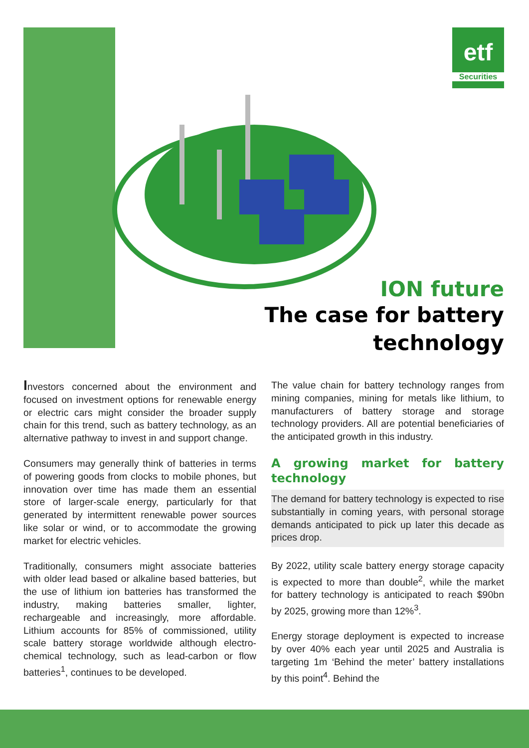etf
Securities
ION future
The case for battery
technology
Investors concerned about the environment and focused on investment options for renewable energy or electric cars might consider the broader supply chain for this trend, such as battery technology, as an alternative pathway to invest in and support change.
Consumers may generally think of batteries in terms of powering goods from clocks to mobile phones, but innovation over time has made them an essential store of larger-scale energy, particularly for that generated by intermittent renewable power sources like solar or wind, or to accommodate the growing market for electric vehicles.
Traditionally, consumers might associate batteries with older lead based or alkaline based batteries, but the use of lithium ion batteries has transformed the industry, making batteries smaller, lighter, rechargeable and increasingly, more affordable. Lithium accounts for 85% of commissioned, utility scale battery storage worldwide although electro-chemical technology, such as lead-carbon or flow batteries<sup>1</sup>, continues to be developed.
The value chain for battery technology ranges from mining companies, mining for metals like lithium, to manufacturers of battery storage and storage technology providers. All are potential beneficiaries of the anticipated growth in this industry.
A growing market for battery technology
The demand for battery technology is expected to rise substantially in coming years, with personal storage demands anticipated to pick up later this decade as prices drop.
By 2022, utility scale battery energy storage capacity is expected to more than double<sup>2</sup>, while the market for battery technology is anticipated to reach $90bn by 2025, growing more than 12%<sup>3</sup>.
Energy storage deployment is expected to increase by over 40% each year until 2025 and Australia is targeting 1m ‘Behind the meter’ battery installations by this point<sup>4</sup>. Behind the